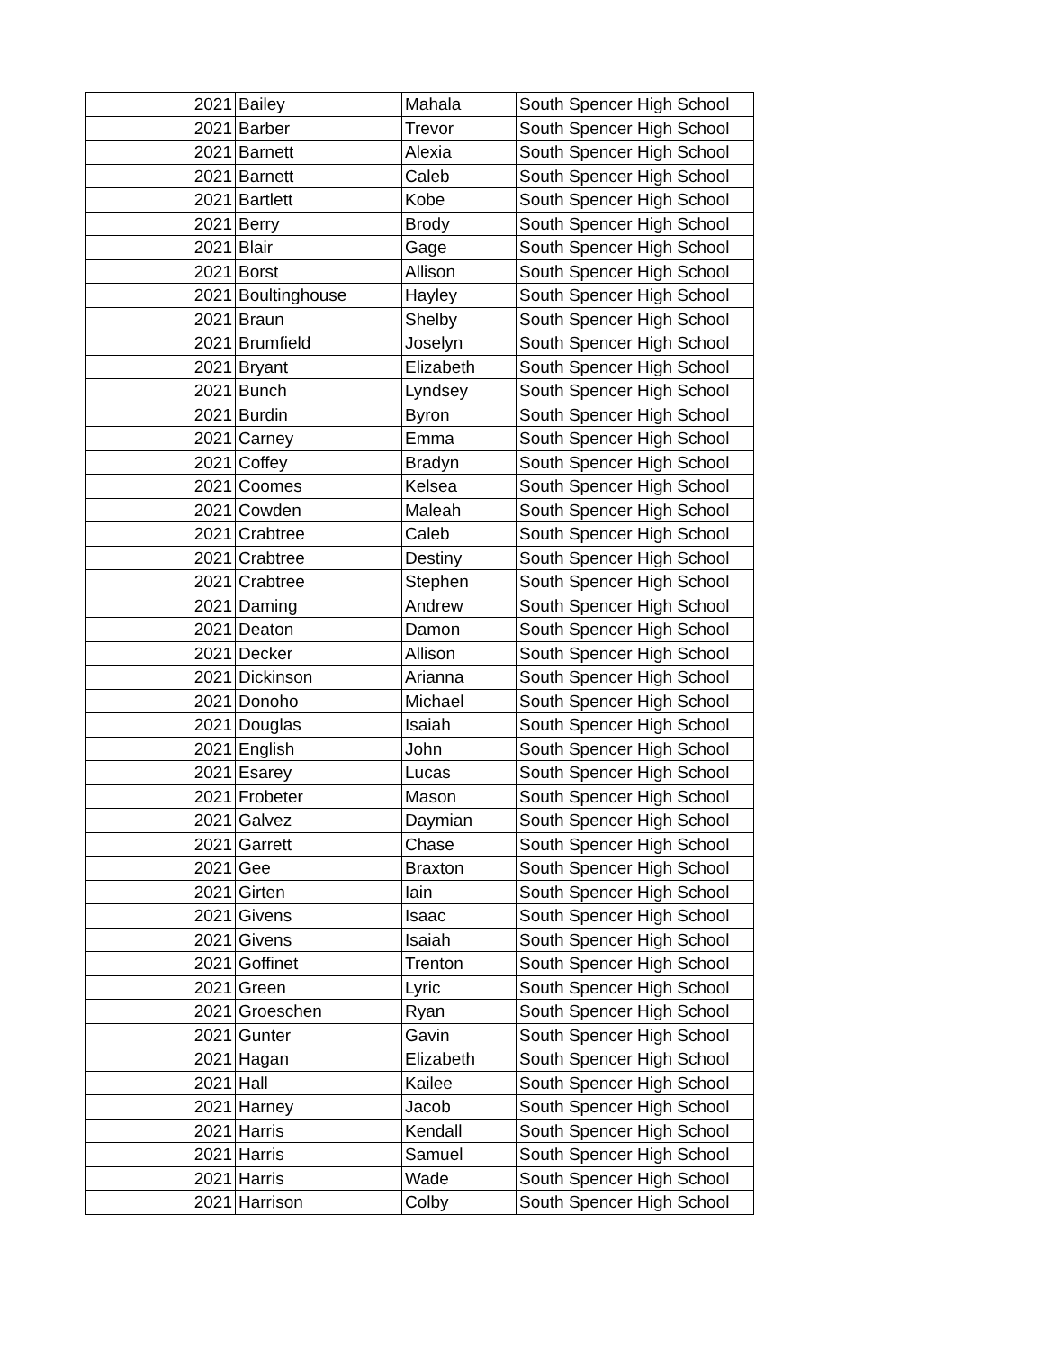| 2021 | Bailey | Mahala | South Spencer High School |
| 2021 | Barber | Trevor | South Spencer High School |
| 2021 | Barnett | Alexia | South Spencer High School |
| 2021 | Barnett | Caleb | South Spencer High School |
| 2021 | Bartlett | Kobe | South Spencer High School |
| 2021 | Berry | Brody | South Spencer High School |
| 2021 | Blair | Gage | South Spencer High School |
| 2021 | Borst | Allison | South Spencer High School |
| 2021 | Boultinghouse | Hayley | South Spencer High School |
| 2021 | Braun | Shelby | South Spencer High School |
| 2021 | Brumfield | Joselyn | South Spencer High School |
| 2021 | Bryant | Elizabeth | South Spencer High School |
| 2021 | Bunch | Lyndsey | South Spencer High School |
| 2021 | Burdin | Byron | South Spencer High School |
| 2021 | Carney | Emma | South Spencer High School |
| 2021 | Coffey | Bradyn | South Spencer High School |
| 2021 | Coomes | Kelsea | South Spencer High School |
| 2021 | Cowden | Maleah | South Spencer High School |
| 2021 | Crabtree | Caleb | South Spencer High School |
| 2021 | Crabtree | Destiny | South Spencer High School |
| 2021 | Crabtree | Stephen | South Spencer High School |
| 2021 | Daming | Andrew | South Spencer High School |
| 2021 | Deaton | Damon | South Spencer High School |
| 2021 | Decker | Allison | South Spencer High School |
| 2021 | Dickinson | Arianna | South Spencer High School |
| 2021 | Donoho | Michael | South Spencer High School |
| 2021 | Douglas | Isaiah | South Spencer High School |
| 2021 | English | John | South Spencer High School |
| 2021 | Esarey | Lucas | South Spencer High School |
| 2021 | Frobeter | Mason | South Spencer High School |
| 2021 | Galvez | Daymian | South Spencer High School |
| 2021 | Garrett | Chase | South Spencer High School |
| 2021 | Gee | Braxton | South Spencer High School |
| 2021 | Girten | Iain | South Spencer High School |
| 2021 | Givens | Isaac | South Spencer High School |
| 2021 | Givens | Isaiah | South Spencer High School |
| 2021 | Goffinet | Trenton | South Spencer High School |
| 2021 | Green | Lyric | South Spencer High School |
| 2021 | Groeschen | Ryan | South Spencer High School |
| 2021 | Gunter | Gavin | South Spencer High School |
| 2021 | Hagan | Elizabeth | South Spencer High School |
| 2021 | Hall | Kailee | South Spencer High School |
| 2021 | Harney | Jacob | South Spencer High School |
| 2021 | Harris | Kendall | South Spencer High School |
| 2021 | Harris | Samuel | South Spencer High School |
| 2021 | Harris | Wade | South Spencer High School |
| 2021 | Harrison | Colby | South Spencer High School |